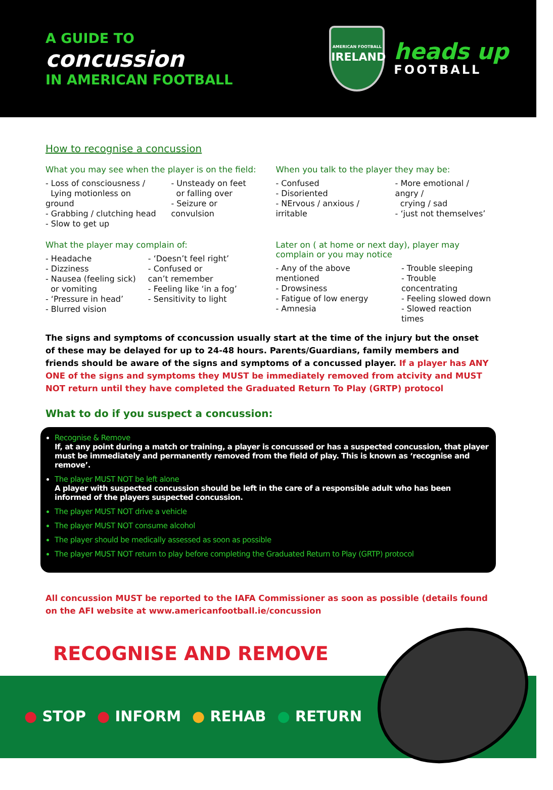A GUIDE TO
concussion
IN AMERICAN FOOTBALL
AMERICAN FOOTBALL
IRELAND
heads up
FOOTBALL
How to recognise a concussion
What you may see when the player is on the field:
- Loss of consciousness /
Lying motionless on ground
- Grabbing / clutching head
- Slow to get up
- Unsteady on feet
or falling over
- Seizure or convulsion
When you talk to the player they may be:
- Confused
- Disoriented
- NErvous / anxious / irritable
- More emotional / angry /
crying / sad
- ‘just not themselves’
What the player may complain of:
- Headache
- Dizziness
- Nausea (feeling sick)
or vomiting
- ‘Pressure in head’
- Blurred vision
- ‘Doesn’t feel right’
- Confused or
can’t remember
- Feeling like ‘in a fog’
- Sensitivity to light
Later on ( at home or next day), player may complain or you may notice
- Any of the above mentioned
- Drowsiness
- Fatigue of low energy
- Amnesia
- Trouble sleeping
- Trouble concentrating
- Feeling slowed down
- Slowed reaction times
The signs and symptoms of cconcussion usually start at the time of the injury but the onset of these may be delayed for up to 24-48 hours. Parents/Guardians, family members and friends should be aware of the signs and symptoms of a concussed player. If a player has ANY ONE of the signs and symptoms they MUST be immediately removed from atcivity and MUST NOT return until they have completed the Graduated Return To Play (GRTP) protocol
What to do if you suspect a concussion:
Recognise & Remove
If, at any point during a match or training, a player is concussed or has a suspected concussion, that player must be immediately and permanently removed from the field of play. This is known as ‘recognise and remove’.
The player MUST NOT be left alone
A player with suspected concussion should be left in the care of a responsible adult who has been informed of the players suspected concussion.
The player MUST NOT drive a vehicle
The player MUST NOT consume alcohol
The player should be medically assessed as soon as possible
The player MUST NOT return to play before completing the Graduated Return to Play (GRTP) protocol
All concussion MUST be reported to the IAFA Commissioner as soon as possible (details found on the AFI website at www.americanfootball.ie/concussion
RECOGNISE AND REMOVE
● STOP ● INFORM ● REHAB ● RETURN